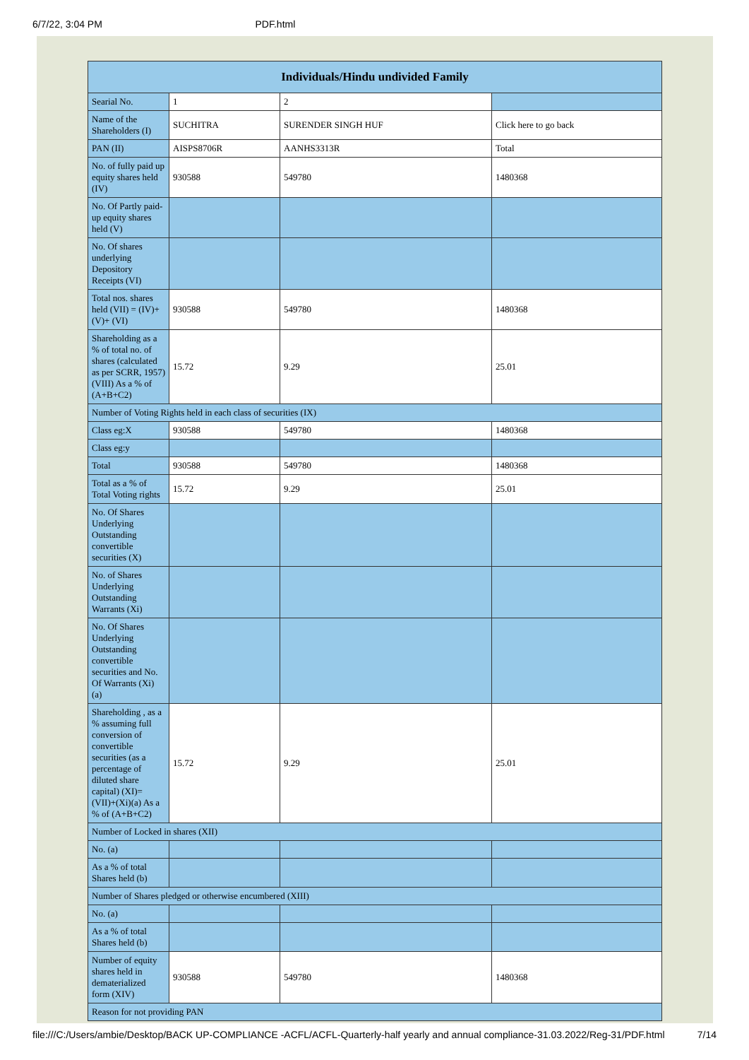6/7/22, 3:04 PM PDF.html
| Individuals/Hindu undivided Family | | | |
| --- | --- | --- | --- |
| Searial No. | 1 | 2 | |
| Name of the Shareholders (I) | SUCHITRA | SURENDER SINGH HUF | Click here to go back |
| PAN (II) | AISPS8706R | AANHS3313R | Total |
| No. of fully paid up equity shares held (IV) | 930588 | 549780 | 1480368 |
| No. Of Partly paid-up equity shares held (V) | | | |
| No. Of shares underlying Depository Receipts (VI) | | | |
| Total nos. shares held (VII) = (IV)+(V)+ (VI) | 930588 | 549780 | 1480368 |
| Shareholding as a % of total no. of shares (calculated as per SCRR, 1957) (VIII) As a % of (A+B+C2) | 15.72 | 9.29 | 25.01 |
| Number of Voting Rights held in each class of securities (IX) | | | |
| Class eg:X | 930588 | 549780 | 1480368 |
| Class eg:y | | | |
| Total | 930588 | 549780 | 1480368 |
| Total as a % of Total Voting rights | 15.72 | 9.29 | 25.01 |
| No. Of Shares Underlying Outstanding convertible securities (X) | | | |
| No. of Shares Underlying Outstanding Warrants (Xi) | | | |
| No. Of Shares Underlying Outstanding convertible securities and No. Of Warrants (Xi) (a) | | | |
| Shareholding , as a % assuming full conversion of convertible securities (as a percentage of diluted share capital) (XI)= (VII)+(Xi)(a) As a % of (A+B+C2) | 15.72 | 9.29 | 25.01 |
| Number of Locked in shares (XII) | | | |
| No. (a) | | | |
| As a % of total Shares held (b) | | | |
| Number of Shares pledged or otherwise encumbered (XIII) | | | |
| No. (a) | | | |
| As a % of total Shares held (b) | | | |
| Number of equity shares held in dematerialized form (XIV) | 930588 | 549780 | 1480368 |
| Reason for not providing PAN | | | |
file:///C:/Users/ambie/Desktop/BACK UP-COMPLIANCE -ACFL/ACFL-Quarterly-half yearly and annual compliance-31.03.2022/Reg-31/PDF.html 7/14